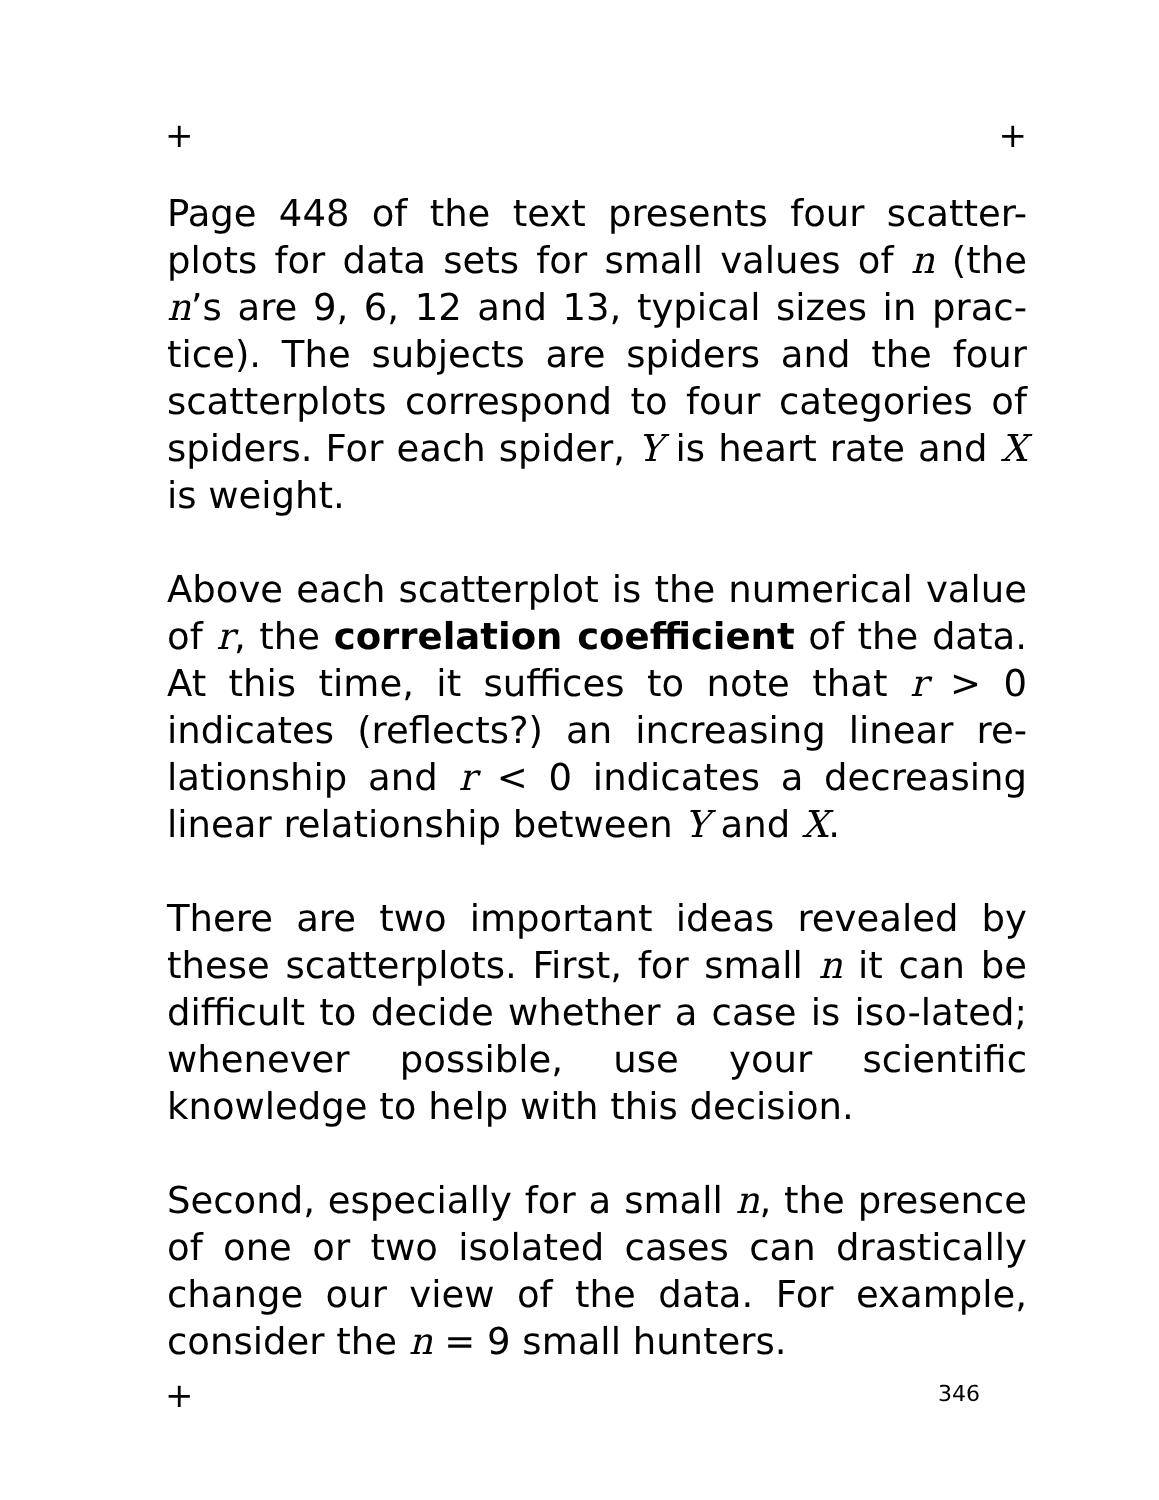+ +
Page 448 of the text presents four scatter-plots for data sets for small values of n (the n’s are 9, 6, 12 and 13, typical sizes in prac-tice). The subjects are spiders and the four scatterplots correspond to four categories of spiders. For each spider, Y is heart rate and X is weight.
Above each scatterplot is the numerical value of r, the correlation coefficient of the data. At this time, it suffices to note that r > 0 indicates (reflects?) an increasing linear re-lationship and r < 0 indicates a decreasing linear relationship between Y and X.
There are two important ideas revealed by these scatterplots. First, for small n it can be difficult to decide whether a case is iso-lated; whenever possible, use your scientific knowledge to help with this decision.
Second, especially for a small n, the presence of one or two isolated cases can drastically change our view of the data. For example, consider the n = 9 small hunters.
+ 346